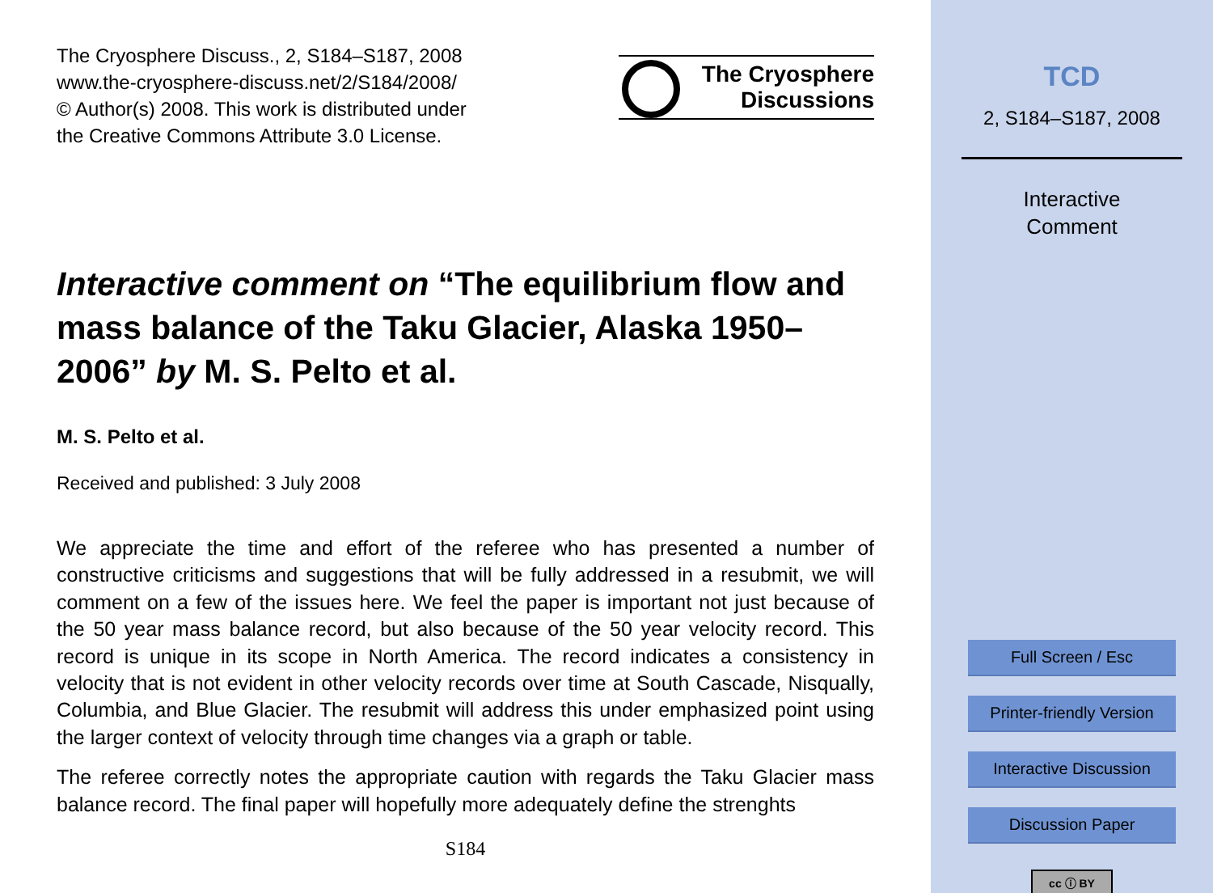The Cryosphere Discuss., 2, S184–S187, 2008
www.the-cryosphere-discuss.net/2/S184/2008/
© Author(s) 2008. This work is distributed under
the Creative Commons Attribute 3.0 License.
The Cryosphere
Discussions
Interactive comment on “The equilibrium flow and mass balance of the Taku Glacier, Alaska 1950–2006” by M. S. Pelto et al.
M. S. Pelto et al.
Received and published: 3 July 2008
We appreciate the time and effort of the referee who has presented a number of constructive criticisms and suggestions that will be fully addressed in a resubmit, we will comment on a few of the issues here. We feel the paper is important not just because of the 50 year mass balance record, but also because of the 50 year velocity record. This record is unique in its scope in North America. The record indicates a consistency in velocity that is not evident in other velocity records over time at South Cascade, Nisqually, Columbia, and Blue Glacier. The resubmit will address this under emphasized point using the larger context of velocity through time changes via a graph or table.
The referee correctly notes the appropriate caution with regards the Taku Glacier mass balance record. The final paper will hopefully more adequately define the strenghts
S184
TCD
2, S184–S187, 2008
Interactive
Comment
Full Screen / Esc
Printer-friendly Version
Interactive Discussion
Discussion Paper
cc ⓘ BY